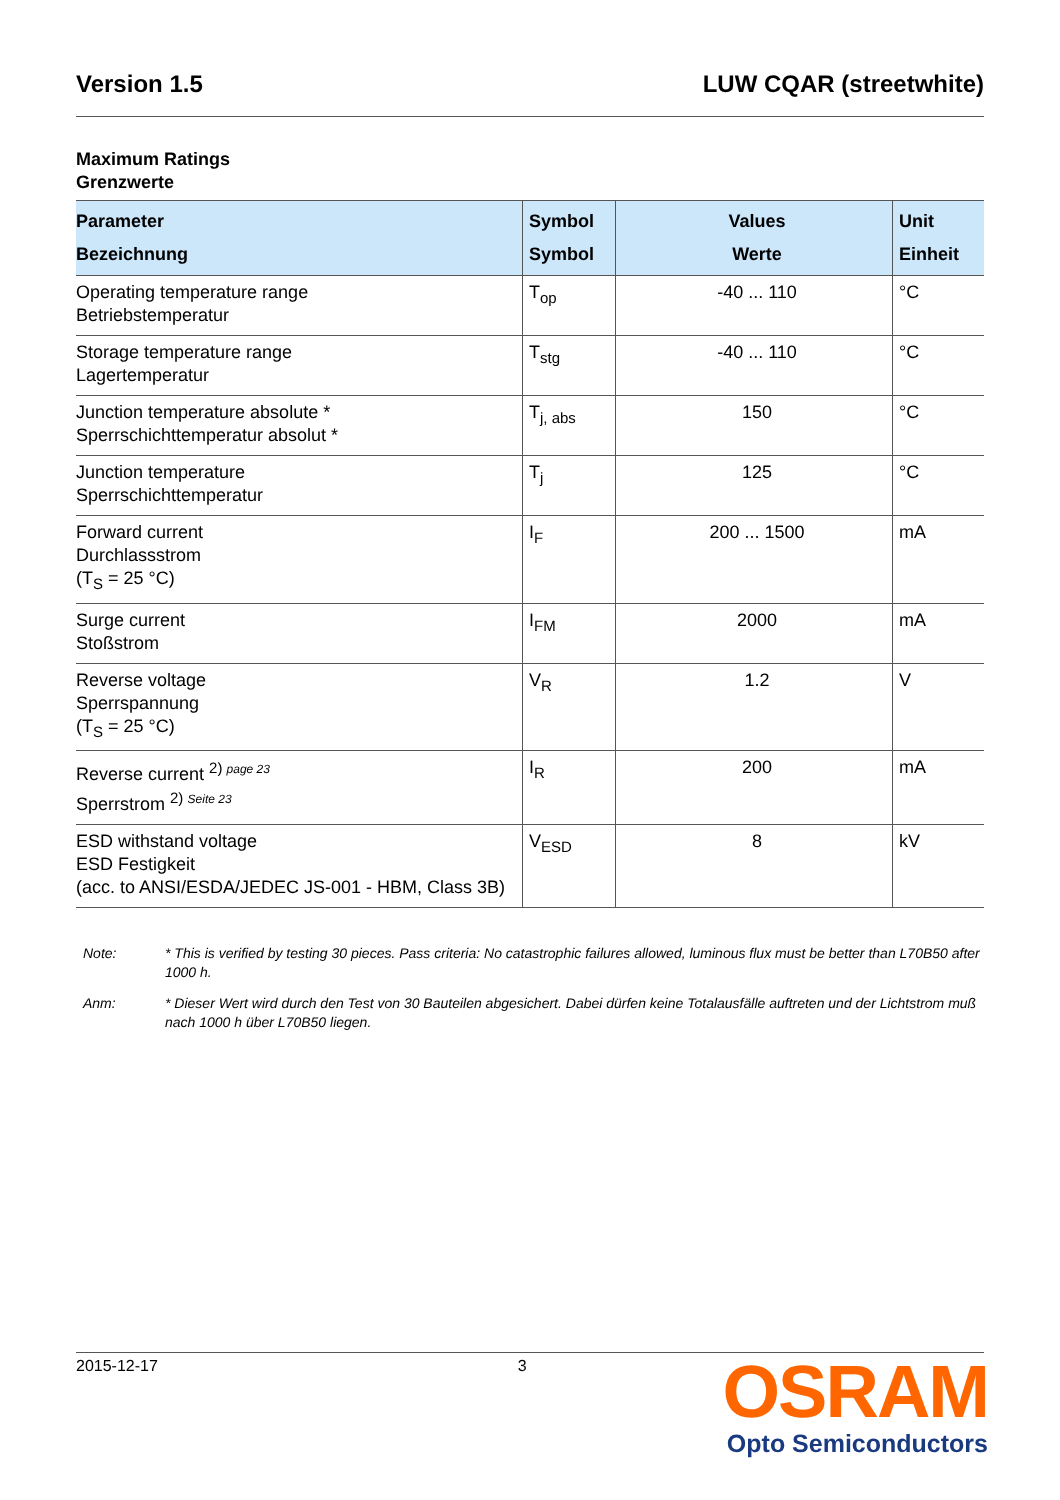Version 1.5 LUW CQAR (streetwhite)
Maximum Ratings
Grenzwerte
| Parameter Bezeichnung | Symbol Symbol | Values Werte | Unit Einheit |
| --- | --- | --- | --- |
| Operating temperature range Betriebstemperatur | T<sub>op</sub> | -40 ... 110 | °C |
| Storage temperature range Lagertemperatur | T<sub>stg</sub> | -40 ... 110 | °C |
| Junction temperature absolute * Sperrschichttemperatur absolut * | T<sub>j, abs</sub> | 150 | °C |
| Junction temperature Sperrschichttemperatur | T<sub>j</sub> | 125 | °C |
| Forward current Durchlassstrom (T<sub>S</sub> = 25 °C) | I<sub>F</sub> | 200 ... 1500 | mA |
| Surge current Stoßstrom | I<sub>FM</sub> | 2000 | mA |
| Reverse voltage Sperrspannung (T<sub>S</sub> = 25 °C) | V<sub>R</sub> | 1.2 | V |
| Reverse current <sup>2) page 23</sup> Sperrstrom <sup>2) Seite 23</sup> | I<sub>R</sub> | 200 | mA |
| ESD withstand voltage ESD Festigkeit (acc. to ANSI/ESDA/JEDEC JS-001 - HBM, Class 3B) | V<sub>ESD</sub> | 8 | kV |
Note: * This is verified by testing 30 pieces. Pass criteria: No catastrophic failures allowed, luminous flux must be better than L70B50 after 1000 h.
Anm: * Dieser Wert wird durch den Test von 30 Bauteilen abgesichert. Dabei dürfen keine Totalausfälle auftreten und der Lichtstrom muß nach 1000 h über L70B50 liegen.
2015-12-17 3
OSRAM
Opto Semiconductors